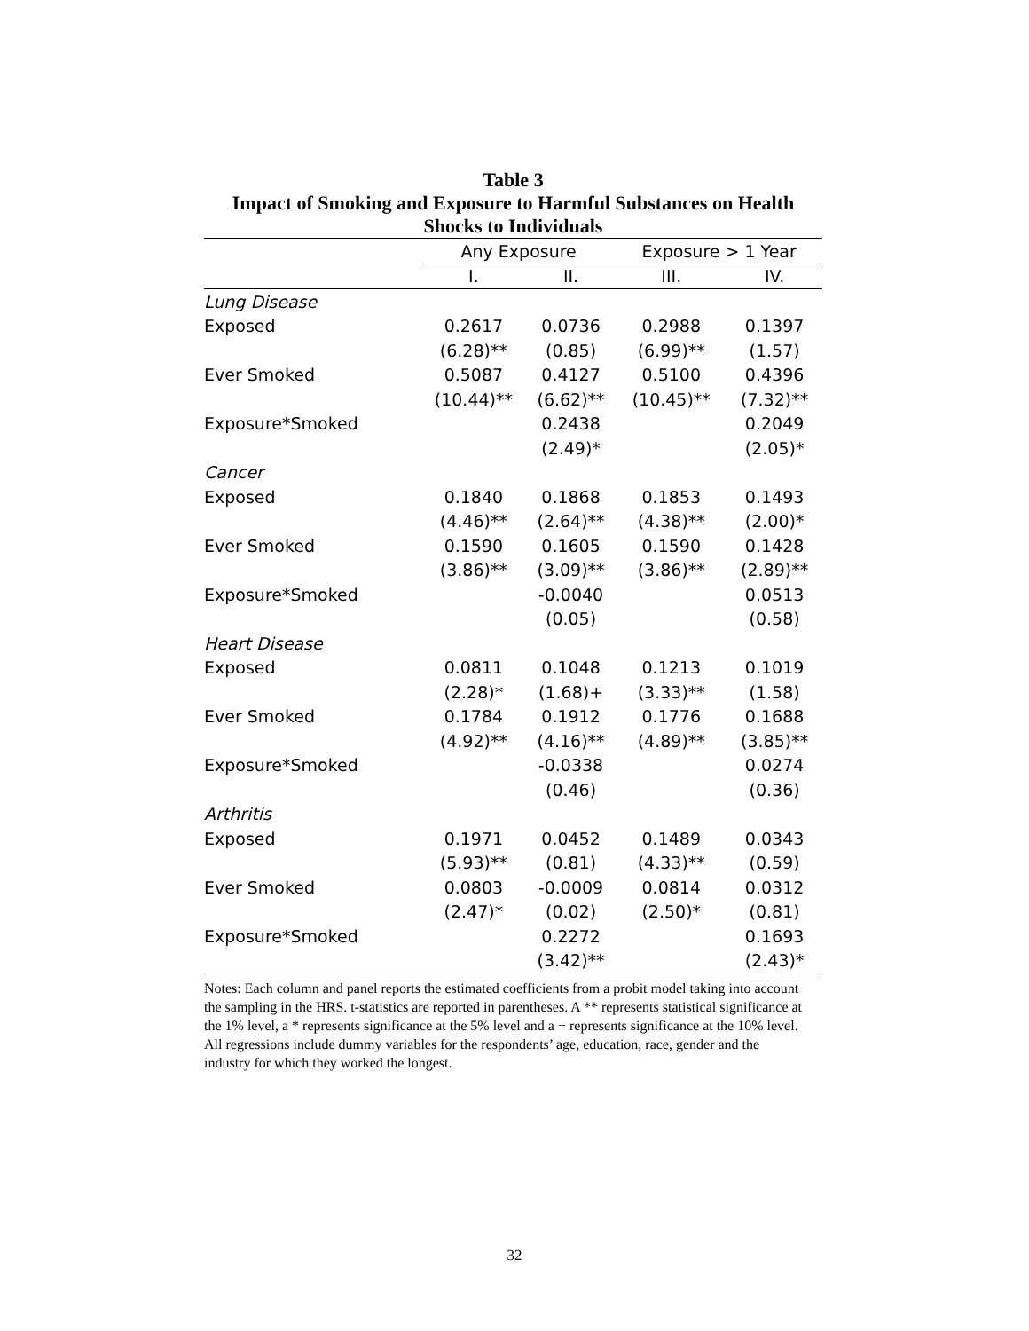Table 3
Impact of Smoking and Exposure to Harmful Substances on Health
Shocks to Individuals
| | Any Exposure | | Exposure > 1 Year | |
| --- | --- | --- | --- | --- |
| | I. | II. | III. | IV. |
| Lung Disease | | | | |
| Exposed | 0.2617 | 0.0736 | 0.2988 | 0.1397 |
| | (6.28)** | (0.85) | (6.99)** | (1.57) |
| Ever Smoked | 0.5087 | 0.4127 | 0.5100 | 0.4396 |
| | (10.44)** | (6.62)** | (10.45)** | (7.32)** |
| Exposure*Smoked | | 0.2438 | | 0.2049 |
| | | (2.49)* | | (2.05)* |
| Cancer | | | | |
| Exposed | 0.1840 | 0.1868 | 0.1853 | 0.1493 |
| | (4.46)** | (2.64)** | (4.38)** | (2.00)* |
| Ever Smoked | 0.1590 | 0.1605 | 0.1590 | 0.1428 |
| | (3.86)** | (3.09)** | (3.86)** | (2.89)** |
| Exposure*Smoked | | -0.0040 | | 0.0513 |
| | | (0.05) | | (0.58) |
| Heart Disease | | | | |
| Exposed | 0.0811 | 0.1048 | 0.1213 | 0.1019 |
| | (2.28)* | (1.68)+ | (3.33)** | (1.58) |
| Ever Smoked | 0.1784 | 0.1912 | 0.1776 | 0.1688 |
| | (4.92)** | (4.16)** | (4.89)** | (3.85)** |
| Exposure*Smoked | | -0.0338 | | 0.0274 |
| | | (0.46) | | (0.36) |
| Arthritis | | | | |
| Exposed | 0.1971 | 0.0452 | 0.1489 | 0.0343 |
| | (5.93)** | (0.81) | (4.33)** | (0.59) |
| Ever Smoked | 0.0803 | -0.0009 | 0.0814 | 0.0312 |
| | (2.47)* | (0.02) | (2.50)* | (0.81) |
| Exposure*Smoked | | 0.2272 | | 0.1693 |
| | | (3.42)** | | (2.43)* |
Notes: Each column and panel reports the estimated coefficients from a probit model taking into account the sampling in the HRS. t-statistics are reported in parentheses. A ** represents statistical significance at the 1% level, a * represents significance at the 5% level and a + represents significance at the 10% level. All regressions include dummy variables for the respondents’ age, education, race, gender and the industry for which they worked the longest.
32